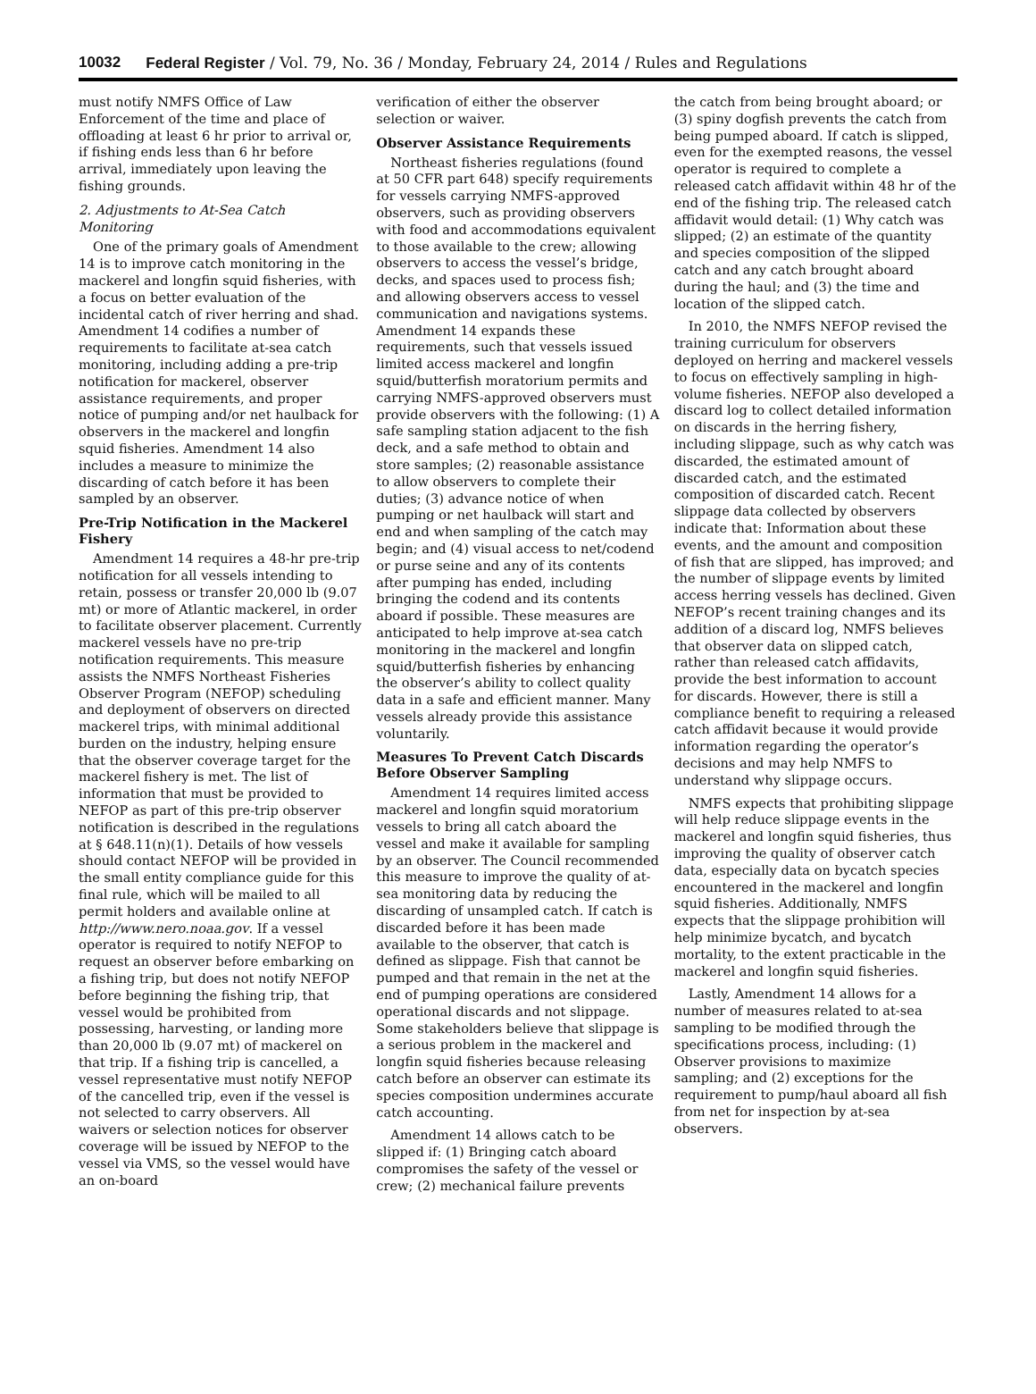10032 Federal Register / Vol. 79, No. 36 / Monday, February 24, 2014 / Rules and Regulations
must notify NMFS Office of Law Enforcement of the time and place of offloading at least 6 hr prior to arrival or, if fishing ends less than 6 hr before arrival, immediately upon leaving the fishing grounds.
2. Adjustments to At-Sea Catch Monitoring
One of the primary goals of Amendment 14 is to improve catch monitoring in the mackerel and longfin squid fisheries, with a focus on better evaluation of the incidental catch of river herring and shad. Amendment 14 codifies a number of requirements to facilitate at-sea catch monitoring, including adding a pre-trip notification for mackerel, observer assistance requirements, and proper notice of pumping and/or net haulback for observers in the mackerel and longfin squid fisheries. Amendment 14 also includes a measure to minimize the discarding of catch before it has been sampled by an observer.
Pre-Trip Notification in the Mackerel Fishery
Amendment 14 requires a 48-hr pre-trip notification for all vessels intending to retain, possess or transfer 20,000 lb (9.07 mt) or more of Atlantic mackerel, in order to facilitate observer placement. Currently mackerel vessels have no pre-trip notification requirements. This measure assists the NMFS Northeast Fisheries Observer Program (NEFOP) scheduling and deployment of observers on directed mackerel trips, with minimal additional burden on the industry, helping ensure that the observer coverage target for the mackerel fishery is met. The list of information that must be provided to NEFOP as part of this pre-trip observer notification is described in the regulations at § 648.11(n)(1). Details of how vessels should contact NEFOP will be provided in the small entity compliance guide for this final rule, which will be mailed to all permit holders and available online at http://www.nero.noaa.gov. If a vessel operator is required to notify NEFOP to request an observer before embarking on a fishing trip, but does not notify NEFOP before beginning the fishing trip, that vessel would be prohibited from possessing, harvesting, or landing more than 20,000 lb (9.07 mt) of mackerel on that trip. If a fishing trip is cancelled, a vessel representative must notify NEFOP of the cancelled trip, even if the vessel is not selected to carry observers. All waivers or selection notices for observer coverage will be issued by NEFOP to the vessel via VMS, so the vessel would have an on-board
verification of either the observer selection or waiver.
Observer Assistance Requirements
Northeast fisheries regulations (found at 50 CFR part 648) specify requirements for vessels carrying NMFS-approved observers, such as providing observers with food and accommodations equivalent to those available to the crew; allowing observers to access the vessel’s bridge, decks, and spaces used to process fish; and allowing observers access to vessel communication and navigations systems. Amendment 14 expands these requirements, such that vessels issued limited access mackerel and longfin squid/butterfish moratorium permits and carrying NMFS-approved observers must provide observers with the following: (1) A safe sampling station adjacent to the fish deck, and a safe method to obtain and store samples; (2) reasonable assistance to allow observers to complete their duties; (3) advance notice of when pumping or net haulback will start and end and when sampling of the catch may begin; and (4) visual access to net/codend or purse seine and any of its contents after pumping has ended, including bringing the codend and its contents aboard if possible. These measures are anticipated to help improve at-sea catch monitoring in the mackerel and longfin squid/butterfish fisheries by enhancing the observer’s ability to collect quality data in a safe and efficient manner. Many vessels already provide this assistance voluntarily.
Measures To Prevent Catch Discards Before Observer Sampling
Amendment 14 requires limited access mackerel and longfin squid moratorium vessels to bring all catch aboard the vessel and make it available for sampling by an observer. The Council recommended this measure to improve the quality of at-sea monitoring data by reducing the discarding of unsampled catch. If catch is discarded before it has been made available to the observer, that catch is defined as slippage. Fish that cannot be pumped and that remain in the net at the end of pumping operations are considered operational discards and not slippage. Some stakeholders believe that slippage is a serious problem in the mackerel and longfin squid fisheries because releasing catch before an observer can estimate its species composition undermines accurate catch accounting.
Amendment 14 allows catch to be slipped if: (1) Bringing catch aboard compromises the safety of the vessel or crew; (2) mechanical failure prevents
the catch from being brought aboard; or (3) spiny dogfish prevents the catch from being pumped aboard. If catch is slipped, even for the exempted reasons, the vessel operator is required to complete a released catch affidavit within 48 hr of the end of the fishing trip. The released catch affidavit would detail: (1) Why catch was slipped; (2) an estimate of the quantity and species composition of the slipped catch and any catch brought aboard during the haul; and (3) the time and location of the slipped catch.
In 2010, the NMFS NEFOP revised the training curriculum for observers deployed on herring and mackerel vessels to focus on effectively sampling in high-volume fisheries. NEFOP also developed a discard log to collect detailed information on discards in the herring fishery, including slippage, such as why catch was discarded, the estimated amount of discarded catch, and the estimated composition of discarded catch. Recent slippage data collected by observers indicate that: Information about these events, and the amount and composition of fish that are slipped, has improved; and the number of slippage events by limited access herring vessels has declined. Given NEFOP’s recent training changes and its addition of a discard log, NMFS believes that observer data on slipped catch, rather than released catch affidavits, provide the best information to account for discards. However, there is still a compliance benefit to requiring a released catch affidavit because it would provide information regarding the operator’s decisions and may help NMFS to understand why slippage occurs.
NMFS expects that prohibiting slippage will help reduce slippage events in the mackerel and longfin squid fisheries, thus improving the quality of observer catch data, especially data on bycatch species encountered in the mackerel and longfin squid fisheries. Additionally, NMFS expects that the slippage prohibition will help minimize bycatch, and bycatch mortality, to the extent practicable in the mackerel and longfin squid fisheries.
Lastly, Amendment 14 allows for a number of measures related to at-sea sampling to be modified through the specifications process, including: (1) Observer provisions to maximize sampling; and (2) exceptions for the requirement to pump/haul aboard all fish from net for inspection by at-sea observers.